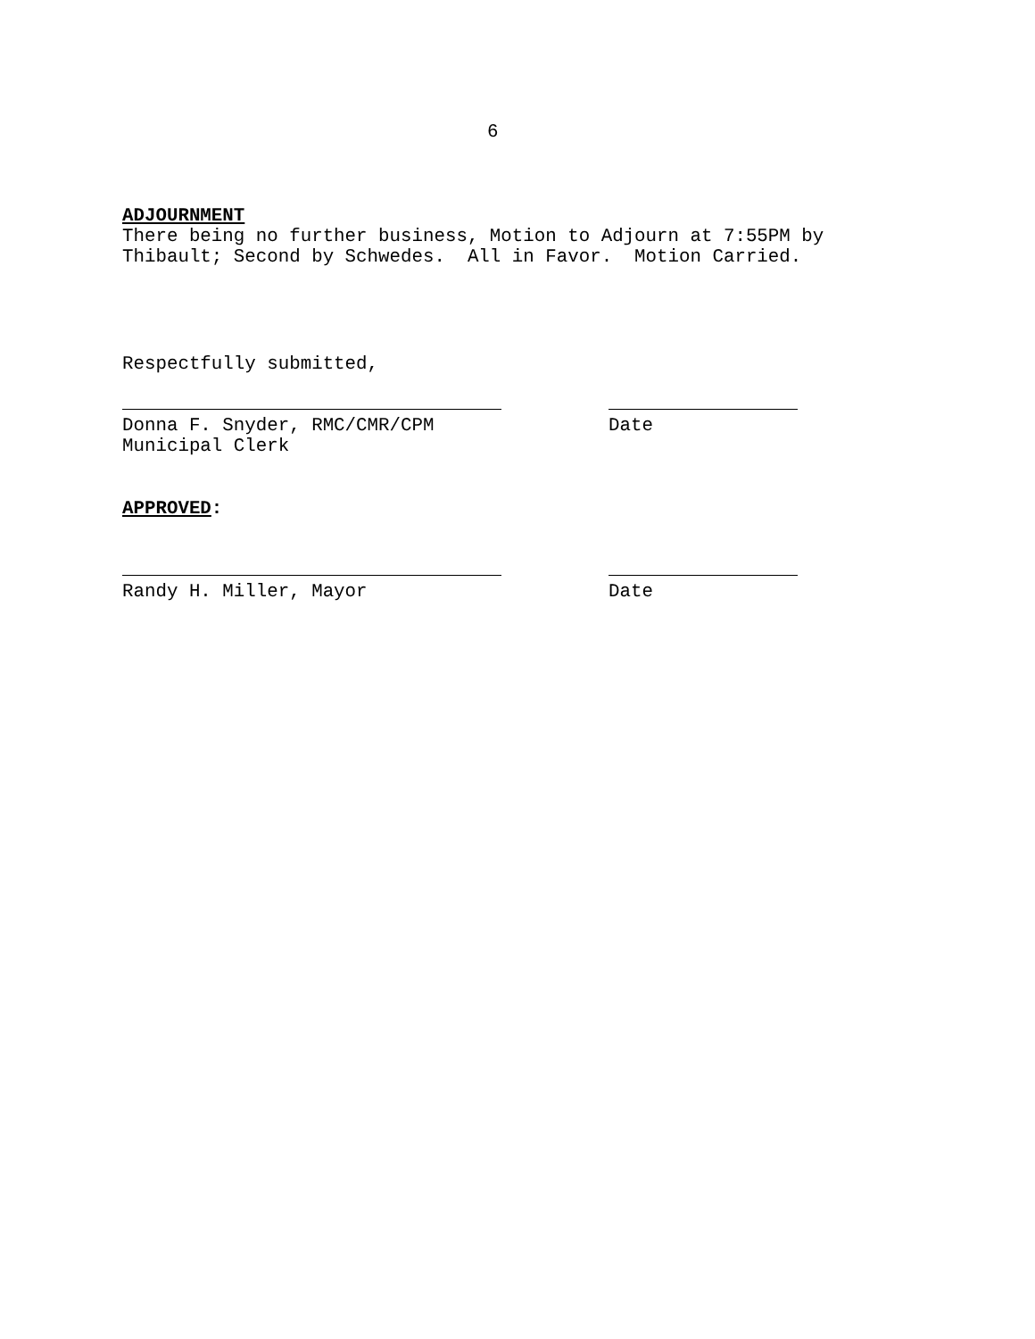6
ADJOURNMENT
There being no further business, Motion to Adjourn at 7:55PM by Thibault; Second by Schwedes. All in Favor. Motion Carried.
Respectfully submitted,
Donna F. Snyder, RMC/CMR/CPM Municipal Clerk
Date
APPROVED:
Randy H. Miller, Mayor
Date